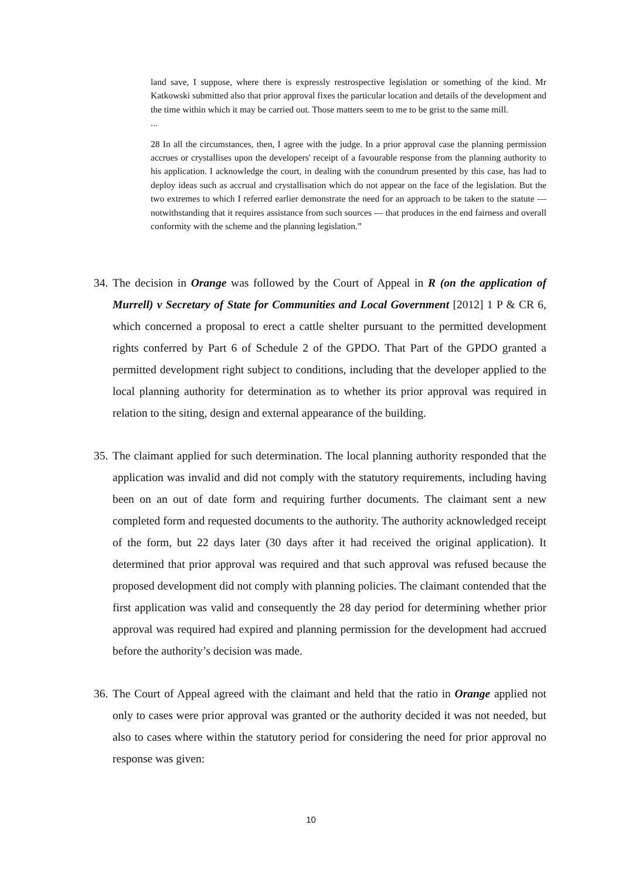land save, I suppose, where there is expressly restrospective legislation or something of the kind. Mr Katkowski submitted also that prior approval fixes the particular location and details of the development and the time within which it may be carried out. Those matters seem to me to be grist to the same mill.
...
28 In all the circumstances, then, I agree with the judge. In a prior approval case the planning permission accrues or crystallises upon the developers' receipt of a favourable response from the planning authority to his application. I acknowledge the court, in dealing with the conundrum presented by this case, has had to deploy ideas such as accrual and crystallisation which do not appear on the face of the legislation. But the two extremes to which I referred earlier demonstrate the need for an approach to be taken to the statute — notwithstanding that it requires assistance from such sources — that produces in the end fairness and overall conformity with the scheme and the planning legislation.”
34. The decision in Orange was followed by the Court of Appeal in R (on the application of Murrell) v Secretary of State for Communities and Local Government [2012] 1 P & CR 6, which concerned a proposal to erect a cattle shelter pursuant to the permitted development rights conferred by Part 6 of Schedule 2 of the GPDO. That Part of the GPDO granted a permitted development right subject to conditions, including that the developer applied to the local planning authority for determination as to whether its prior approval was required in relation to the siting, design and external appearance of the building.
35. The claimant applied for such determination. The local planning authority responded that the application was invalid and did not comply with the statutory requirements, including having been on an out of date form and requiring further documents. The claimant sent a new completed form and requested documents to the authority. The authority acknowledged receipt of the form, but 22 days later (30 days after it had received the original application). It determined that prior approval was required and that such approval was refused because the proposed development did not comply with planning policies. The claimant contended that the first application was valid and consequently the 28 day period for determining whether prior approval was required had expired and planning permission for the development had accrued before the authority’s decision was made.
36. The Court of Appeal agreed with the claimant and held that the ratio in Orange applied not only to cases were prior approval was granted or the authority decided it was not needed, but also to cases where within the statutory period for considering the need for prior approval no response was given:
10